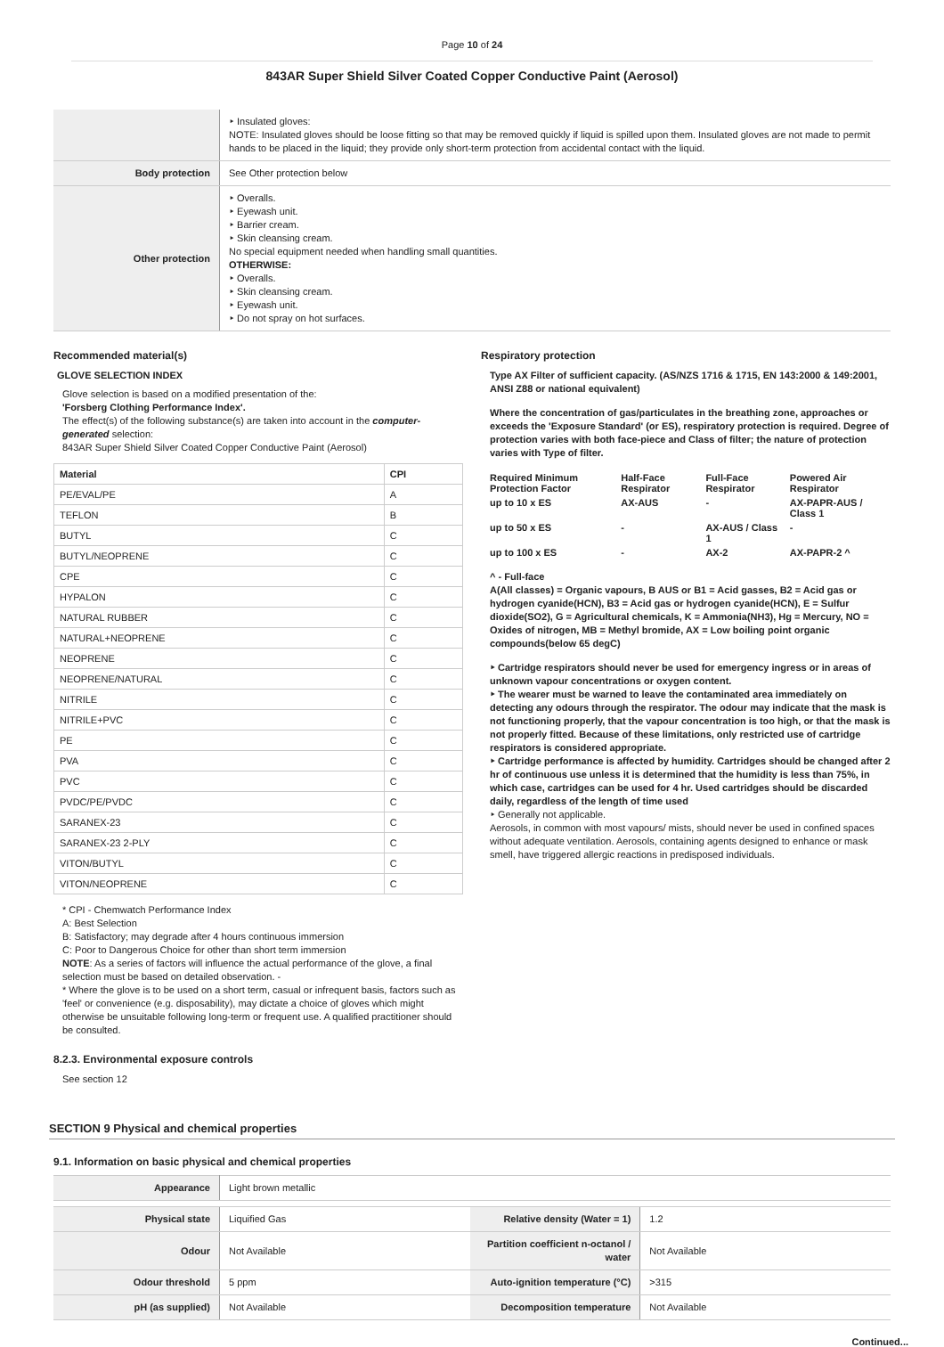Page 10 of 24
843AR Super Shield Silver Coated Copper Conductive Paint (Aerosol)
| | ‣ Insulated gloves: NOTE: Insulated gloves should be loose fitting so that may be removed quickly if liquid is spilled upon them. Insulated gloves are not made to permit hands to be placed in the liquid; they provide only short-term protection from accidental contact with the liquid. |
| Body protection | See Other protection below |
| Other protection | ‣ Overalls. ‣ Eyewash unit. ‣ Barrier cream. ‣ Skin cleansing cream. No special equipment needed when handling small quantities. OTHERWISE: ‣ Overalls. ‣ Skin cleansing cream. ‣ Eyewash unit. ‣ Do not spray on hot surfaces. |
Recommended material(s)
GLOVE SELECTION INDEX
Glove selection is based on a modified presentation of the:
'Forsberg Clothing Performance Index'.
The effect(s) of the following substance(s) are taken into account in the computer-generated selection:
843AR Super Shield Silver Coated Copper Conductive Paint (Aerosol)
| Material | CPI |
| --- | --- |
| PE/EVAL/PE | A |
| TEFLON | B |
| BUTYL | C |
| BUTYL/NEOPRENE | C |
| CPE | C |
| HYPALON | C |
| NATURAL RUBBER | C |
| NATURAL+NEOPRENE | C |
| NEOPRENE | C |
| NEOPRENE/NATURAL | C |
| NITRILE | C |
| NITRILE+PVC | C |
| PE | C |
| PVA | C |
| PVC | C |
| PVDC/PE/PVDC | C |
| SARANEX-23 | C |
| SARANEX-23 2-PLY | C |
| VITON/BUTYL | C |
| VITON/NEOPRENE | C |
* CPI - Chemwatch Performance Index
A: Best Selection
B: Satisfactory; may degrade after 4 hours continuous immersion
C: Poor to Dangerous Choice for other than short term immersion
NOTE: As a series of factors will influence the actual performance of the glove, a final selection must be based on detailed observation. -
* Where the glove is to be used on a short term, casual or infrequent basis, factors such as 'feel' or convenience (e.g. disposability), may dictate a choice of gloves which might otherwise be unsuitable following long-term or frequent use. A qualified practitioner should be consulted.
8.2.3. Environmental exposure controls
See section 12
Respiratory protection
Type AX Filter of sufficient capacity. (AS/NZS 1716 & 1715, EN 143:2000 & 149:2001, ANSI Z88 or national equivalent)
Where the concentration of gas/particulates in the breathing zone, approaches or exceeds the 'Exposure Standard' (or ES), respiratory protection is required. Degree of protection varies with both face-piece and Class of filter; the nature of protection varies with Type of filter.
| Required Minimum Protection Factor | Half-Face Respirator | Full-Face Respirator | Powered Air Respirator |
| up to 10 x ES | AX-AUS | - | AX-PAPR-AUS / Class 1 |
| up to 50 x ES | - | AX-AUS / Class 1 | - |
| up to 100 x ES | - | AX-2 | AX-PAPR-2 ^ |
^ - Full-face
A(All classes) = Organic vapours, B AUS or B1 = Acid gasses, B2 = Acid gas or hydrogen cyanide(HCN), B3 = Acid gas or hydrogen cyanide(HCN), E = Sulfur dioxide(SO2), G = Agricultural chemicals, K = Ammonia(NH3), Hg = Mercury, NO = Oxides of nitrogen, MB = Methyl bromide, AX = Low boiling point organic compounds(below 65 degC)
‣ Cartridge respirators should never be used for emergency ingress or in areas of unknown vapour concentrations or oxygen content.
‣ The wearer must be warned to leave the contaminated area immediately on detecting any odours through the respirator. The odour may indicate that the mask is not functioning properly, that the vapour concentration is too high, or that the mask is not properly fitted. Because of these limitations, only restricted use of cartridge respirators is considered appropriate.
‣ Cartridge performance is affected by humidity. Cartridges should be changed after 2 hr of continuous use unless it is determined that the humidity is less than 75%, in which case, cartridges can be used for 4 hr. Used cartridges should be discarded daily, regardless of the length of time used
‣ Generally not applicable.
Aerosols, in common with most vapours/ mists, should never be used in confined spaces without adequate ventilation. Aerosols, containing agents designed to enhance or mask smell, have triggered allergic reactions in predisposed individuals.
SECTION 9 Physical and chemical properties
9.1. Information on basic physical and chemical properties
| Appearance | Light brown metallic | | |
| Physical state | Liquified Gas | Relative density (Water = 1) | 1.2 |
| Odour | Not Available | Partition coefficient n-octanol / water | Not Available |
| Odour threshold | 5 ppm | Auto-ignition temperature (°C) | >315 |
| pH (as supplied) | Not Available | Decomposition temperature | Not Available |
Continued...